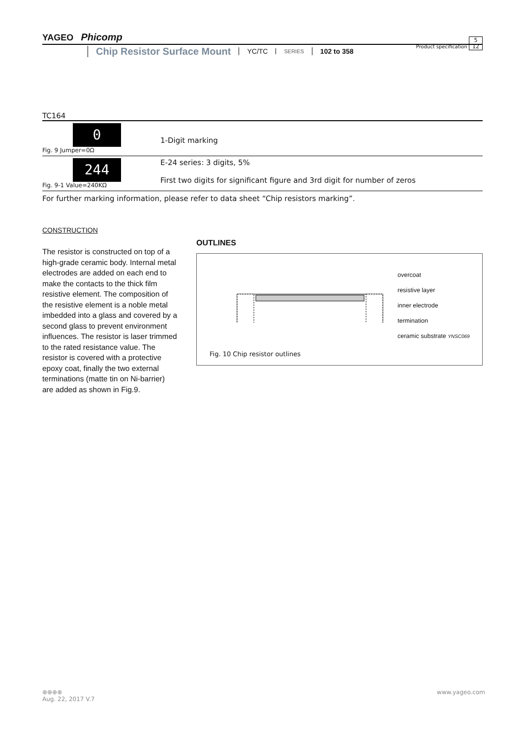YAGEO Phicomp Product specification 5
12
Chip Resistor Surface Mount YC/TC SERIES 102 to 358
TC164
| 0 Fig. 9 Jumper=0Ω | 1-Digit marking |
| 244 Fig. 9-1 Value=240KΩ | E-24 series: 3 digits, 5% First two digits for significant figure and 3rd digit for number of zeros |
For further marking information, please refer to data sheet “Chip resistors marking”.
CONSTRUCTION
The resistor is constructed on top of a high-grade ceramic body. Internal metal electrodes are added on each end to make the contacts to the thick film resistive element. The composition of the resistive element is a noble metal imbedded into a glass and covered by a second glass to prevent environment influences. The resistor is laser trimmed to the rated resistance value. The resistor is covered with a protective epoxy coat, finally the two external terminations (matte tin on Ni-barrier) are added as shown in Fig.9.
OUTLINES
overcoat
resistive layer
inner electrode
termination
ceramic substrate YNSC069
Fig. 10 Chip resistor outlines
www.yageo.com ⊕⊕⊕⊕
Aug. 22, 2017 V.7